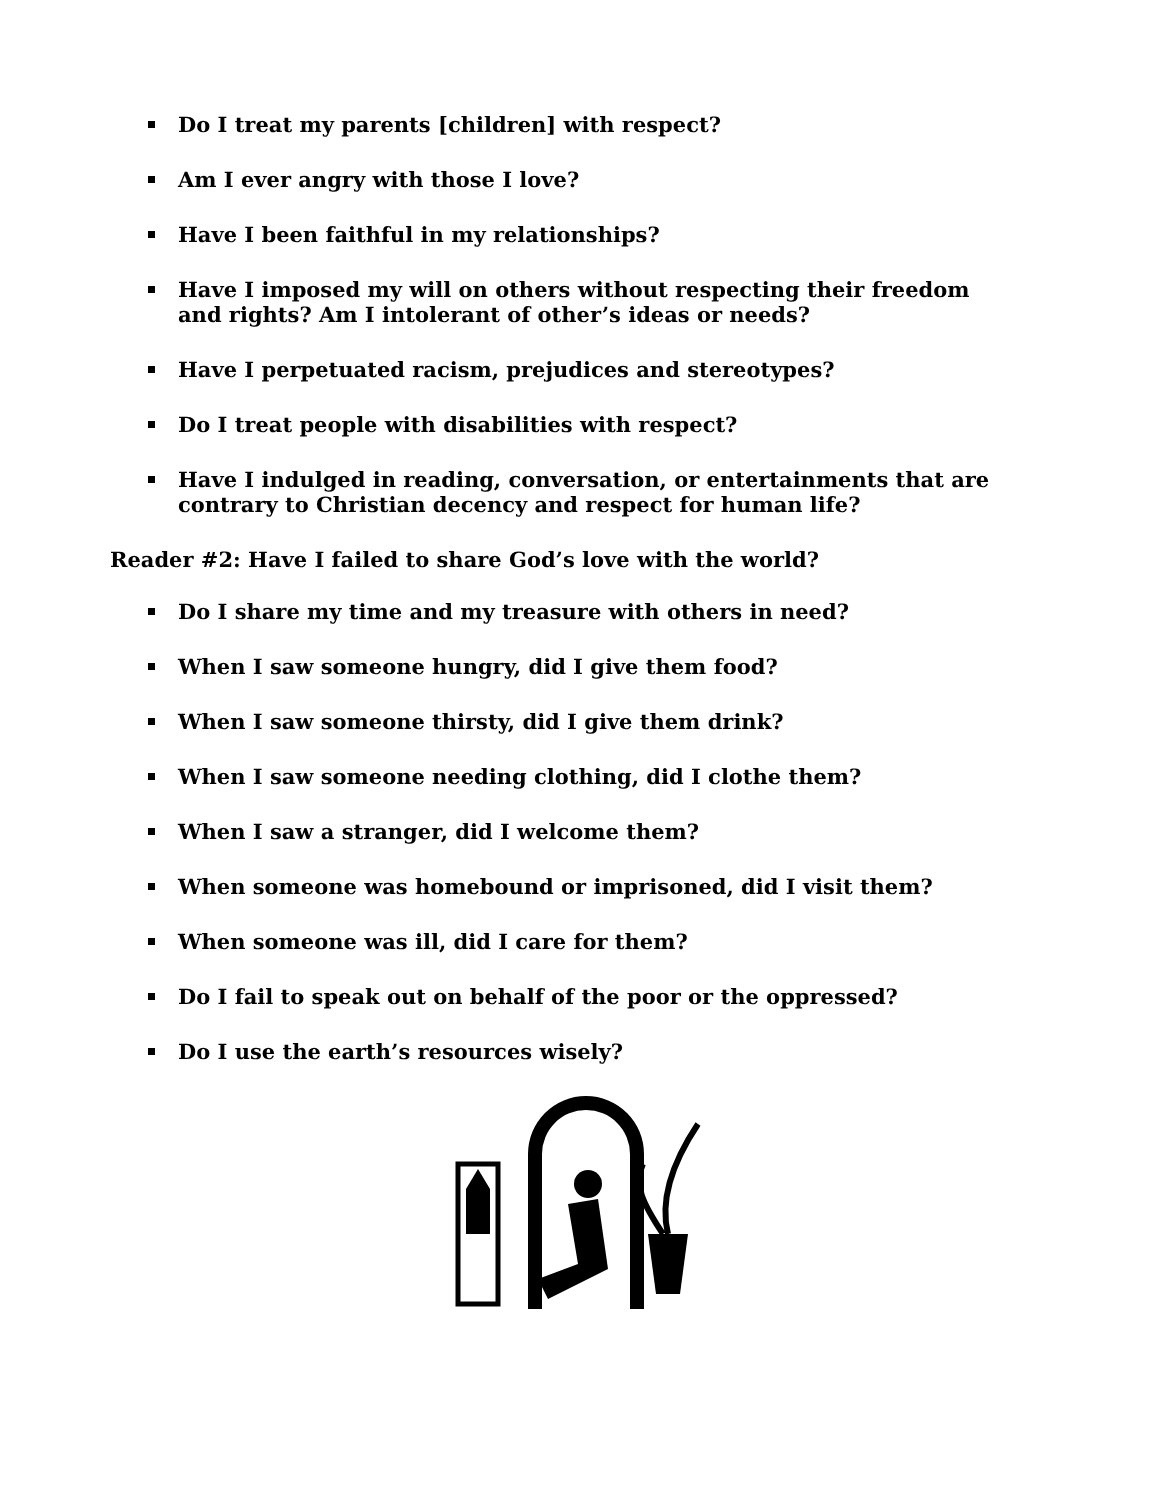Do I treat my parents [children] with respect?
Am I ever angry with those I love?
Have I been faithful in my relationships?
Have I imposed my will on others without respecting their freedom and rights? Am I intolerant of other’s ideas or needs?
Have I perpetuated racism, prejudices and stereotypes?
Do I treat people with disabilities with respect?
Have I indulged in reading, conversation, or entertainments that are contrary to Christian decency and respect for human life?
Reader #2: Have I failed to share God’s love with the world?
Do I share my time and my treasure with others in need?
When I saw someone hungry, did I give them food?
When I saw someone thirsty, did I give them drink?
When I saw someone needing clothing, did I clothe them?
When I saw a stranger, did I welcome them?
When someone was homebound or imprisoned, did I visit them?
When someone was ill, did I care for them?
Do I fail to speak out on behalf of the poor or the oppressed?
Do I use the earth’s resources wisely?